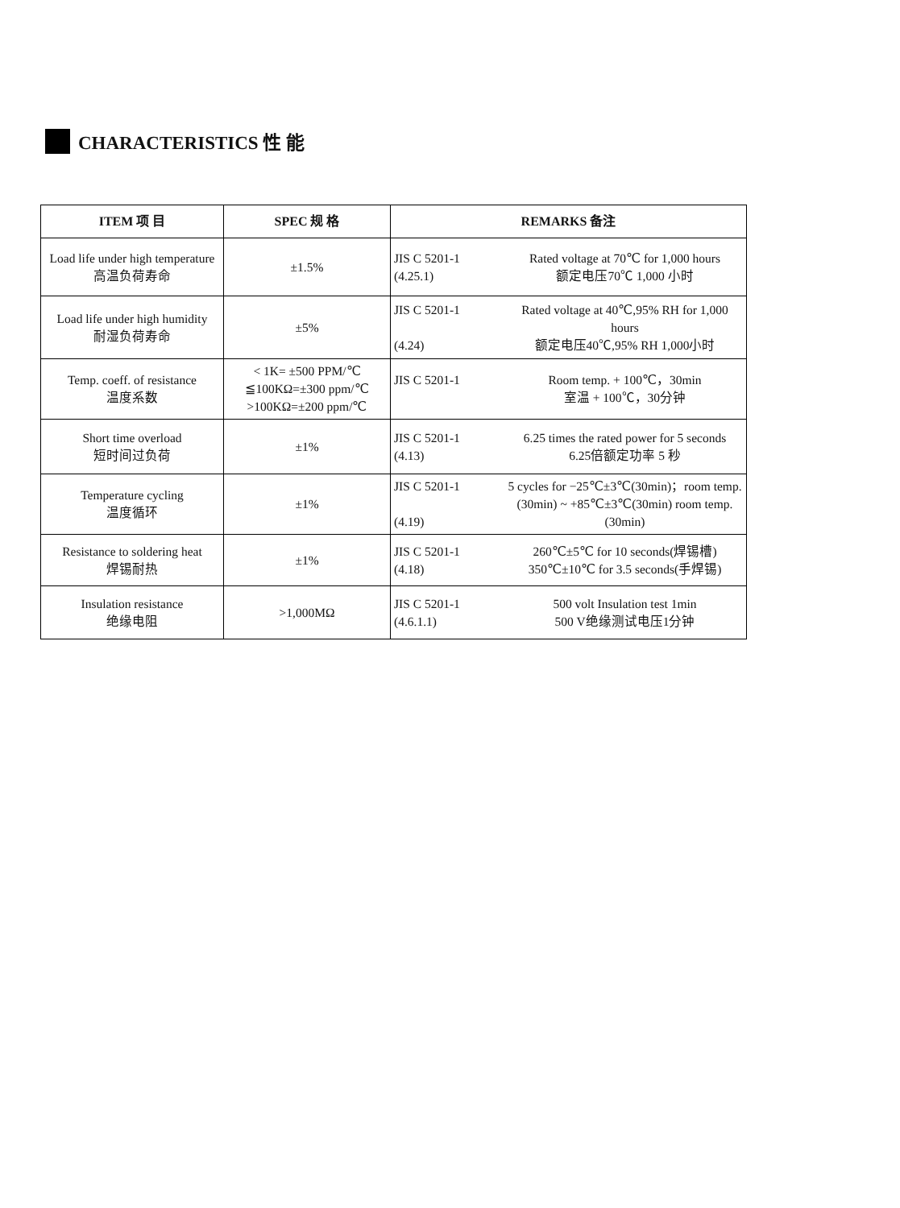CHARACTERISTICS 性 能
| ITEM 项 目 | SPEC 规 格 | REMARKS 备注 |
| --- | --- | --- |
| Load life under high temperature 高温负荷寿命 | ±1.5% | JIS C 5201-1 (4.25.1) Rated voltage at 70℃ for 1,000 hours 额定电压70℃ 1,000 小时 |
| Load life under high humidity 耐湿负荷寿命 | ±5% | JIS C 5201-1 (4.24) Rated voltage at 40℃,95% RH for 1,000 hours 额定电压40℃,95% RH 1,000小时 |
| Temp. coeff. of resistance 温度系数 | < 1K= ±500 PPM/℃ ≦100KΩ=±300 ppm/℃ >100KΩ=±200 ppm/℃ | JIS C 5201-1 Room temp. + 100℃，30min 室温 + 100℃，30分钟 |
| Short time overload 短时间过负荷 | ±1% | JIS C 5201-1 (4.13) 6.25 times the rated power for 5 seconds 6.25倍额定功率 5 秒 |
| Temperature cycling 温度循环 | ±1% | JIS C 5201-1 (4.19) 5 cycles for −25℃±3℃(30min)；room temp.(30min) ~ +85℃±3℃(30min) room temp. (30min) |
| Resistance to soldering heat 焊锡耐热 | ±1% | JIS C 5201-1 (4.18) 260℃±5℃ for 10 seconds(焊锡槽) 350℃±10℃ for 3.5 seconds(手焊锡) |
| Insulation resistance 绝缘电阻 | >1,000MΩ | JIS C 5201-1 (4.6.1.1) 500 volt Insulation test 1min 500 V绝缘测试电压1分钟 |